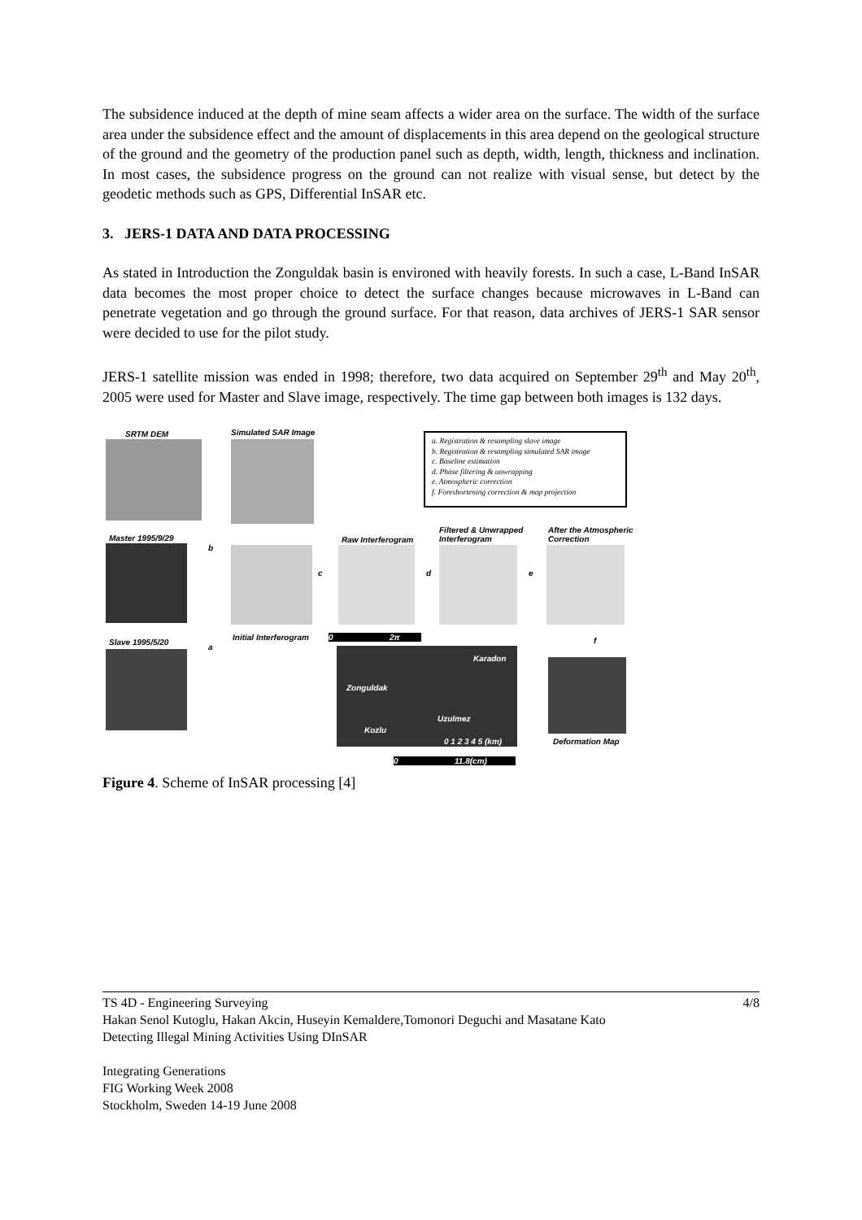The subsidence induced at the depth of mine seam affects a wider area on the surface. The width of the surface area under the subsidence effect and the amount of displacements in this area depend on the geological structure of the ground and the geometry of the production panel such as depth, width, length, thickness and inclination. In most cases, the subsidence progress on the ground can not realize with visual sense, but detect by the geodetic methods such as GPS, Differential InSAR etc.
3. JERS-1 DATA AND DATA PROCESSING
As stated in Introduction the Zonguldak basin is environed with heavily forests. In such a case, L-Band InSAR data becomes the most proper choice to detect the surface changes because microwaves in L-Band can penetrate vegetation and go through the ground surface. For that reason, data archives of JERS-1 SAR sensor were decided to use for the pilot study.
JERS-1 satellite mission was ended in 1998; therefore, two data acquired on September 29<sup>th</sup> and May 20<sup>th</sup>, 2005 were used for Master and Slave image, respectively. The time gap between both images is 132 days.
SRTM DEM Simulated SAR Image
a. Registration & resampling slave image
b. Registration & resampling simulated SAR image
c. Baseline estimation
d. Phase filtering & unwrapping
e. Atmospheric correction
f. Foreshortening correction & map projection
Master 1995/9/29
b
c
Raw Interferogram
d
Filtered & Unwrapped
Interferogram
e
After the Atmospheric
Correction
Initial Interferogram
0 2π
f
Slave 1995/5/20
a
Karadon
Zonguldak
Uzulmez
Kozlu
0 1 2 3 4 5 (km) Deformation Map
0 11.8(cm)
Figure 4. Scheme of InSAR processing [4]
TS 4D - Engineering Surveying 4/8
Hakan Senol Kutoglu, Hakan Akcin, Huseyin Kemaldere,Tomonori Deguchi and Masatane Kato
Detecting Illegal Mining Activities Using DInSAR
Integrating Generations
FIG Working Week 2008
Stockholm, Sweden 14-19 June 2008